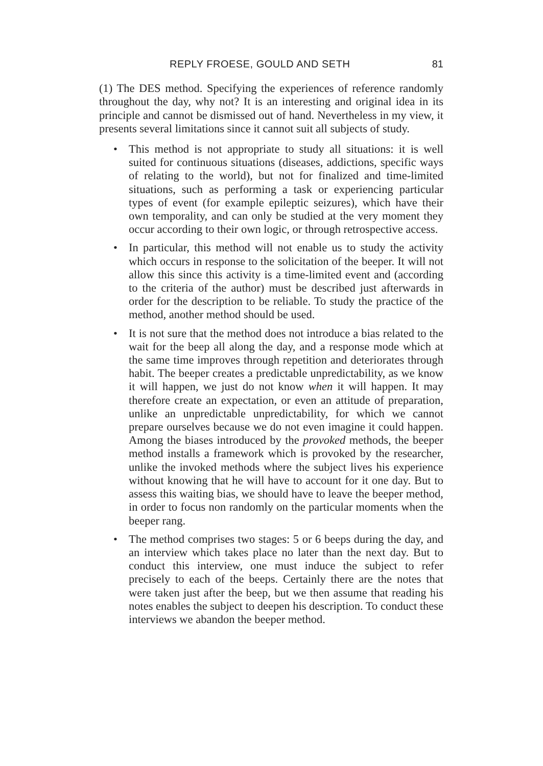REPLY FROESE, GOULD AND SETH 81
(1) The DES method. Specifying the experiences of reference randomly throughout the day, why not? It is an interesting and original idea in its principle and cannot be dismissed out of hand. Nevertheless in my view, it presents several limitations since it cannot suit all subjects of study.
• This method is not appropriate to study all situations: it is well suited for continuous situations (diseases, addictions, specific ways of relating to the world), but not for finalized and time-limited situations, such as performing a task or experiencing particular types of event (for example epileptic seizures), which have their own temporality, and can only be studied at the very moment they occur according to their own logic, or through retrospective access.
• In particular, this method will not enable us to study the activity which occurs in response to the solicitation of the beeper. It will not allow this since this activity is a time-limited event and (according to the criteria of the author) must be described just afterwards in order for the description to be reliable. To study the practice of the method, another method should be used.
• It is not sure that the method does not introduce a bias related to the wait for the beep all along the day, and a response mode which at the same time improves through repetition and deteriorates through habit. The beeper creates a predictable unpredictability, as we know it will happen, we just do not know when it will happen. It may therefore create an expectation, or even an attitude of preparation, unlike an unpredictable unpredictability, for which we cannot prepare ourselves because we do not even imagine it could happen. Among the biases introduced by the provoked methods, the beeper method installs a framework which is provoked by the researcher, unlike the invoked methods where the subject lives his experience without knowing that he will have to account for it one day. But to assess this waiting bias, we should have to leave the beeper method, in order to focus non randomly on the particular moments when the beeper rang.
• The method comprises two stages: 5 or 6 beeps during the day, and an interview which takes place no later than the next day. But to conduct this interview, one must induce the subject to refer precisely to each of the beeps. Certainly there are the notes that were taken just after the beep, but we then assume that reading his notes enables the subject to deepen his description. To conduct these interviews we abandon the beeper method.